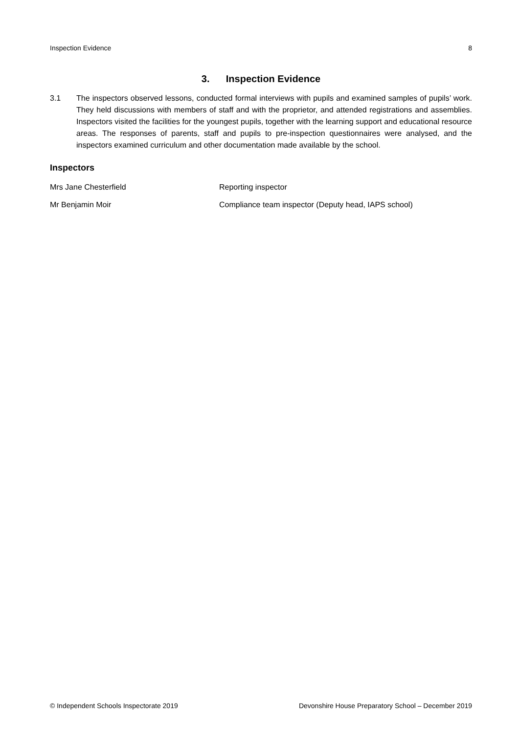Inspection Evidence 8
3. Inspection Evidence
3.1 The inspectors observed lessons, conducted formal interviews with pupils and examined samples of pupils’ work. They held discussions with members of staff and with the proprietor, and attended registrations and assemblies. Inspectors visited the facilities for the youngest pupils, together with the learning support and educational resource areas. The responses of parents, staff and pupils to pre-inspection questionnaires were analysed, and the inspectors examined curriculum and other documentation made available by the school.
Inspectors
Mrs Jane Chesterfield Reporting inspector
Mr Benjamin Moir Compliance team inspector (Deputy head, IAPS school)
© Independent Schools Inspectorate 2019 Devonshire House Preparatory School – December 2019